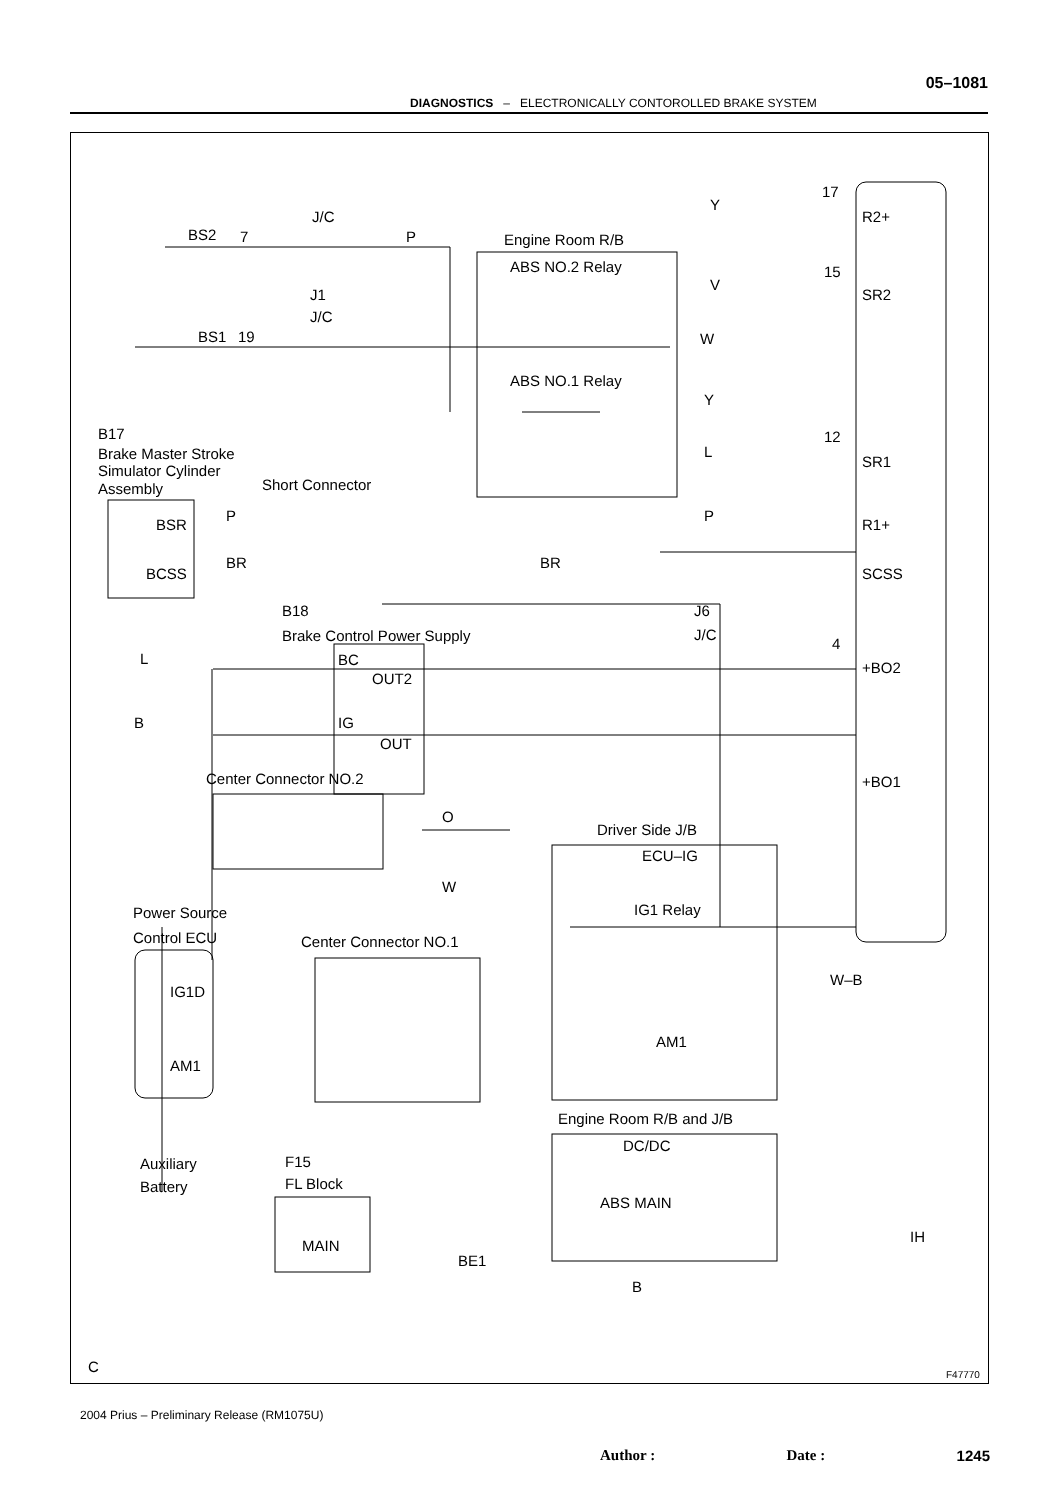05–1081
DIAGNOSTICS – ELECTRONICALLY CONTOROLLED BRAKE SYSTEM
Y
17
R2+
BS2
7
J/C
P
Engine Room R/B
ABS NO.2 Relay
15
SR2
V
J1
J/C
BS1
19
ABS NO.1 Relay
W
Y
B17
Brake Master Stroke
Simulator Cylinder
Assembly
Short Connector
12
SR1
L
BSR
BCSS
P
BR
BR
P
R1+
SCSS
B18
Brake Control Power Supply
J6
J/C
L
BC
OUT2
4
+BO2
B
IG
OUT
Center Connector NO.2
+BO1
O
Driver Side J/B
ECU–IG
W
Power Source
Control ECU
IG1 Relay
Center Connector NO.1
IG1D
AM1
W–B
AM1
Engine Room R/B and J/B
DC/DC
ABS MAIN
Auxiliary
Battery
F15
FL Block
MAIN
BE1
IH
B
C
F47770
2004 Prius – Preliminary Release (RM1075U)
Author : Date : 1245